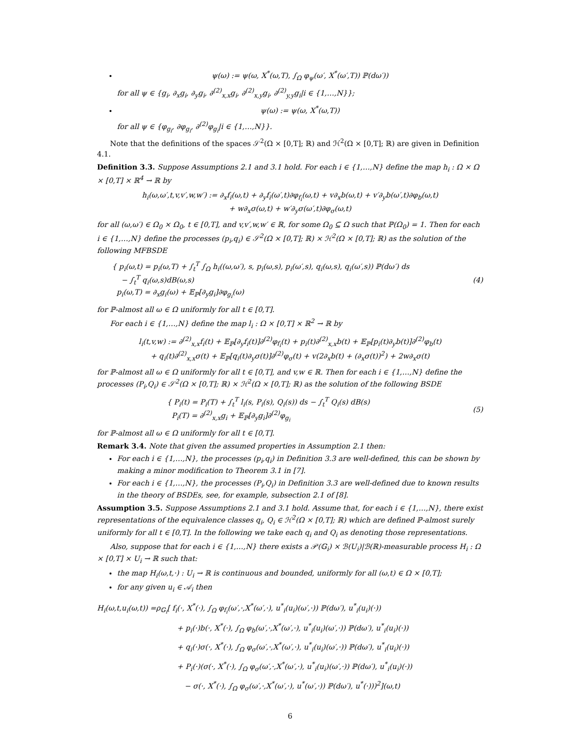ψ(ω) := ψ(ω, X<sup>*</sup>(ω,T), ∫<sub>Ω</sub> φ<sub>ψ</sub>(ω′, X<sup>*</sup>(ω′,T)) ℙ(dω′))
for all ψ ∈ {g<sub>i</sub>, ∂<sub>x</sub>g<sub>i</sub>, ∂<sub>y</sub>g<sub>i</sub>, ∂<sup>(2)</sup><sub>x,x</sub>g<sub>i</sub>, ∂<sup>(2)</sup><sub>x,y</sub>g<sub>i</sub>, ∂<sup>(2)</sup><sub>y,y</sub>g<sub>i</sub>|i ∈ {1,…,N}};
ψ(ω) := ψ(ω, X<sup>*</sup>(ω,T))
for all ψ ∈ {φ<sub>g<sub>i</sub></sub>, ∂φ<sub>g<sub>i</sub></sub>, ∂<sup>(2)</sup>φ<sub>g<sub>i</sub></sub>|i ∈ {1,…,N}}.
Note that the definitions of the spaces 𝒮<sup>2</sup>(Ω × [0,T]; ℝ) and ℋ<sup>2</sup>(Ω × [0,T]; ℝ) are given in Definition 4.1.
Definition 3.3. Suppose Assumptions 2.1 and 3.1 hold. For each i ∈ {1,…,N} define the map h<sub>i</sub> : Ω × Ω × [0,T] × ℝ<sup>4</sup> → ℝ by
h<sub>i</sub>(ω,ω′,t,v,v′,w,w′) := ∂<sub>x</sub>f<sub>i</sub>(ω,t) + ∂<sub>y</sub>f<sub>i</sub>(ω′,t)∂φ<sub>f<sub>i</sub></sub>(ω,t) + v∂<sub>x</sub>b(ω,t) + v′∂<sub>y</sub>b(ω′,t)∂φ<sub>b</sub>(ω,t)
+ w∂<sub>x</sub>σ(ω,t) + w′∂<sub>y</sub>σ(ω′,t)∂φ<sub>σ</sub>(ω,t)
for all (ω,ω′) ∈ Ω<sub>0</sub> × Ω<sub>0</sub>, t ∈ [0,T], and v,v′,w,w′ ∈ ℝ, for some Ω<sub>0</sub> ⊆ Ω such that ℙ(Ω<sub>0</sub>) = 1. Then for each i ∈ {1,…,N} define the processes (p<sub>i</sub>,q<sub>i</sub>) ∈ 𝒮<sup>2</sup>(Ω × [0,T]; ℝ) × ℋ<sup>2</sup>(Ω × [0,T]; ℝ) as the solution of the following MFBSDE
{ p<sub>i</sub>(ω,t) = p<sub>i</sub>(ω,T) + ∫<sub>t</sub><sup>T</sup> ∫<sub>Ω</sub> h<sub>i</sub>((ω,ω′), s, p<sub>i</sub>(ω,s), p<sub>i</sub>(ω′,s), q<sub>i</sub>(ω,s), q<sub>i</sub>(ω′,s)) ℙ(dω′) ds
− ∫<sub>t</sub><sup>T</sup> q<sub>i</sub>(ω,s)dB(ω,s)
p<sub>i</sub>(ω,T) = ∂<sub>x</sub>g<sub>i</sub>(ω) + 𝔼<sub>ℙ</sub>[∂<sub>y</sub>g<sub>i</sub>]∂φ<sub>g<sub>i</sub></sub>(ω)
(4)
for ℙ-almost all ω ∈ Ω uniformly for all t ∈ [0,T].
For each i ∈ {1,…,N} define the map l<sub>i</sub> : Ω × [0,T] × ℝ<sup>2</sup> → ℝ by
l<sub>i</sub>(t,v,w) := ∂<sup>(2)</sup><sub>x,x</sub>f<sub>i</sub>(t) + 𝔼<sub>ℙ</sub>[∂<sub>y</sub>f<sub>i</sub>(t)]∂<sup>(2)</sup>φ<sub>f<sub>i</sub></sub>(t) + p<sub>i</sub>(t)∂<sup>(2)</sup><sub>x,x</sub>b(t) + 𝔼<sub>ℙ</sub>[p<sub>i</sub>(t)∂<sub>y</sub>b(t)]∂<sup>(2)</sup>φ<sub>b</sub>(t)
+ q<sub>i</sub>(t)∂<sup>(2)</sup><sub>x,x</sub>σ(t) + 𝔼<sub>ℙ</sub>[q<sub>i</sub>(t)∂<sub>y</sub>σ(t)]∂<sup>(2)</sup>φ<sub>σ</sub>(t) + v(2∂<sub>x</sub>b(t) + (∂<sub>x</sub>σ(t))<sup>2</sup>) + 2w∂<sub>x</sub>σ(t)
for ℙ-almost all ω ∈ Ω uniformly for all t ∈ [0,T], and v,w ∈ ℝ. Then for each i ∈ {1,…,N} define the processes (P<sub>i</sub>,Q<sub>i</sub>) ∈ 𝒮<sup>2</sup>(Ω × [0,T]; ℝ) × ℋ<sup>2</sup>(Ω × [0,T]; ℝ) as the solution of the following BSDE
{ P<sub>i</sub>(t) = P<sub>i</sub>(T) + ∫<sub>t</sub><sup>T</sup> l<sub>i</sub>(s, P<sub>i</sub>(s), Q<sub>i</sub>(s)) ds − ∫<sub>t</sub><sup>T</sup> Q<sub>i</sub>(s) dB(s)
P<sub>i</sub>(T) = ∂<sup>(2)</sup><sub>x,x</sub>g<sub>i</sub> + 𝔼<sub>ℙ</sub>[∂<sub>y</sub>g<sub>i</sub>]∂<sup>(2)</sup>φ<sub>g<sub>i</sub></sub>
(5)
for ℙ-almost all ω ∈ Ω uniformly for all t ∈ [0,T].
Remark 3.4. Note that given the assumed properties in Assumption 2.1 then:
For each i ∈ {1,…,N}, the processes (p<sub>i</sub>,q<sub>i</sub>) in Definition 3.3 are well-defined, this can be shown by making a minor modification to Theorem 3.1 in [7].
For each i ∈ {1,…,N}, the processes (P<sub>i</sub>,Q<sub>i</sub>) in Definition 3.3 are well-defined due to known results in the theory of BSDEs, see, for example, subsection 2.1 of [8].
Assumption 3.5. Suppose Assumptions 2.1 and 3.1 hold. Assume that, for each i ∈ {1,…,N}, there exist representations of the equivalence classes q<sub>i</sub>, Q<sub>i</sub> ∈ ℋ<sup>2</sup>(Ω × [0,T]; ℝ) which are defined ℙ-almost surely uniformly for all t ∈ [0,T]. In the following we take each q<sub>i</sub> and Q<sub>i</sub> as denoting those representations.
Also, suppose that for each i ∈ {1,…,N} there exists a 𝒫(𝔾<sub>i</sub>) × ℬ(U<sub>i</sub>)|ℬ(ℝ)-measurable process H<sub>i</sub> : Ω × [0,T] × U<sub>i</sub> → ℝ such that:
the map H<sub>i</sub>(ω,t,·) : U<sub>i</sub> → ℝ is continuous and bounded, uniformly for all (ω,t) ∈ Ω × [0,T];
for any given u<sub>i</sub> ∈ 𝒜<sub>i</sub> then
H<sub>i</sub>(ω,t,u<sub>i</sub>(ω,t)) =ρ<sub>𝔾<sub>i</sub></sub>[ f<sub>i</sub>(·, X<sup>*</sup>(·), ∫<sub>Ω</sub> φ<sub>f<sub>i</sub></sub>(ω′,·,X<sup>*</sup>(ω′,·), u<sup>*</sup><sub>i</sub>(u<sub>i</sub>)(ω′,·)) ℙ(dω′), u<sup>*</sup><sub>i</sub>(u<sub>i</sub>)(·))
+ p<sub>i</sub>(·)b(·, X<sup>*</sup>(·), ∫<sub>Ω</sub> φ<sub>b</sub>(ω′,·,X<sup>*</sup>(ω′,·), u<sup>*</sup><sub>i</sub>(u<sub>i</sub>)(ω′,·)) ℙ(dω′), u<sup>*</sup><sub>i</sub>(u<sub>i</sub>)(·))
+ q<sub>i</sub>(·)σ(·, X<sup>*</sup>(·), ∫<sub>Ω</sub> φ<sub>σ</sub>(ω′,·,X<sup>*</sup>(ω′,·), u<sup>*</sup><sub>i</sub>(u<sub>i</sub>)(ω′,·)) ℙ(dω′), u<sup>*</sup><sub>i</sub>(u<sub>i</sub>)(·))
+ P<sub>i</sub>(·)(σ(·, X<sup>*</sup>(·), ∫<sub>Ω</sub> φ<sub>σ</sub>(ω′,·,X<sup>*</sup>(ω′,·), u<sup>*</sup><sub>i</sub>(u<sub>i</sub>)(ω′,·)) ℙ(dω′), u<sup>*</sup><sub>i</sub>(u<sub>i</sub>)(·))
− σ(·, X<sup>*</sup>(·), ∫<sub>Ω</sub> φ<sub>σ</sub>(ω′,·,X<sup>*</sup>(ω′,·), u<sup>*</sup>(ω′,·)) ℙ(dω′), u<sup>*</sup>(·)))<sup>2</sup>](ω,t)
6